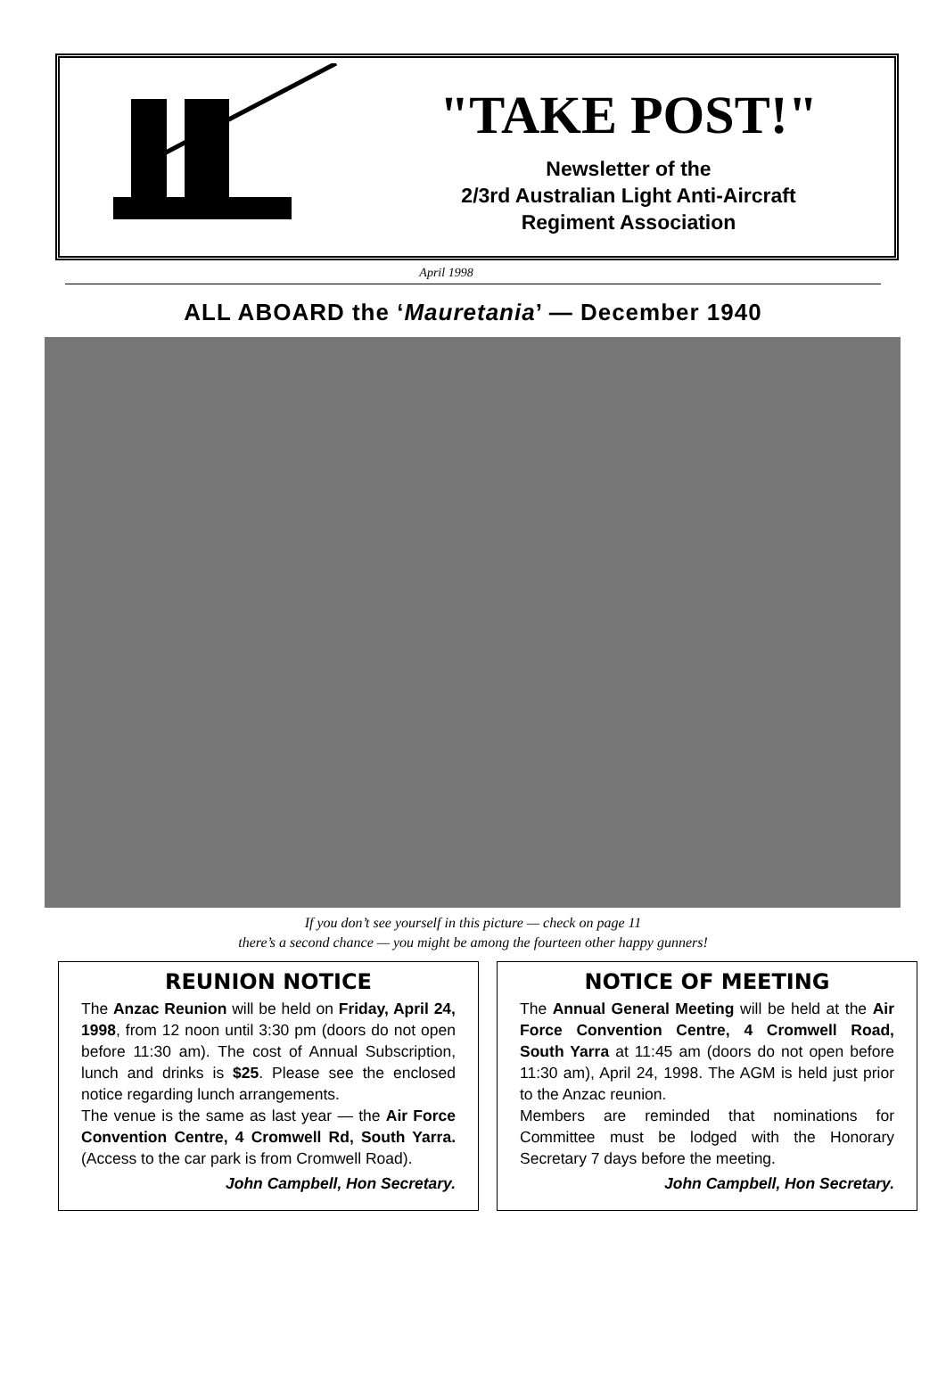"TAKE POST!"
Newsletter of the
2/3rd Australian Light Anti-Aircraft
Regiment Association
April 1998
ALL ABOARD the ‘Mauretania’ — December 1940
If you don’t see yourself in this picture — check on page 11
there’s a second chance — you might be among the fourteen other happy gunners!
REUNION NOTICE
The Anzac Reunion will be held on Friday, April 24, 1998, from 12 noon until 3:30 pm (doors do not open before 11:30 am). The cost of Annual Subscription, lunch and drinks is $25. Please see the enclosed notice regarding lunch arrangements.
The venue is the same as last year — the Air Force Convention Centre, 4 Cromwell Rd, South Yarra. (Access to the car park is from Cromwell Road).
John Campbell, Hon Secretary.
NOTICE OF MEETING
The Annual General Meeting will be held at the Air Force Convention Centre, 4 Cromwell Road, South Yarra at 11:45 am (doors do not open before 11:30 am), April 24, 1998. The AGM is held just prior to the Anzac reunion.
Members are reminded that nominations for Committee must be lodged with the Honorary Secretary 7 days before the meeting.
John Campbell, Hon Secretary.